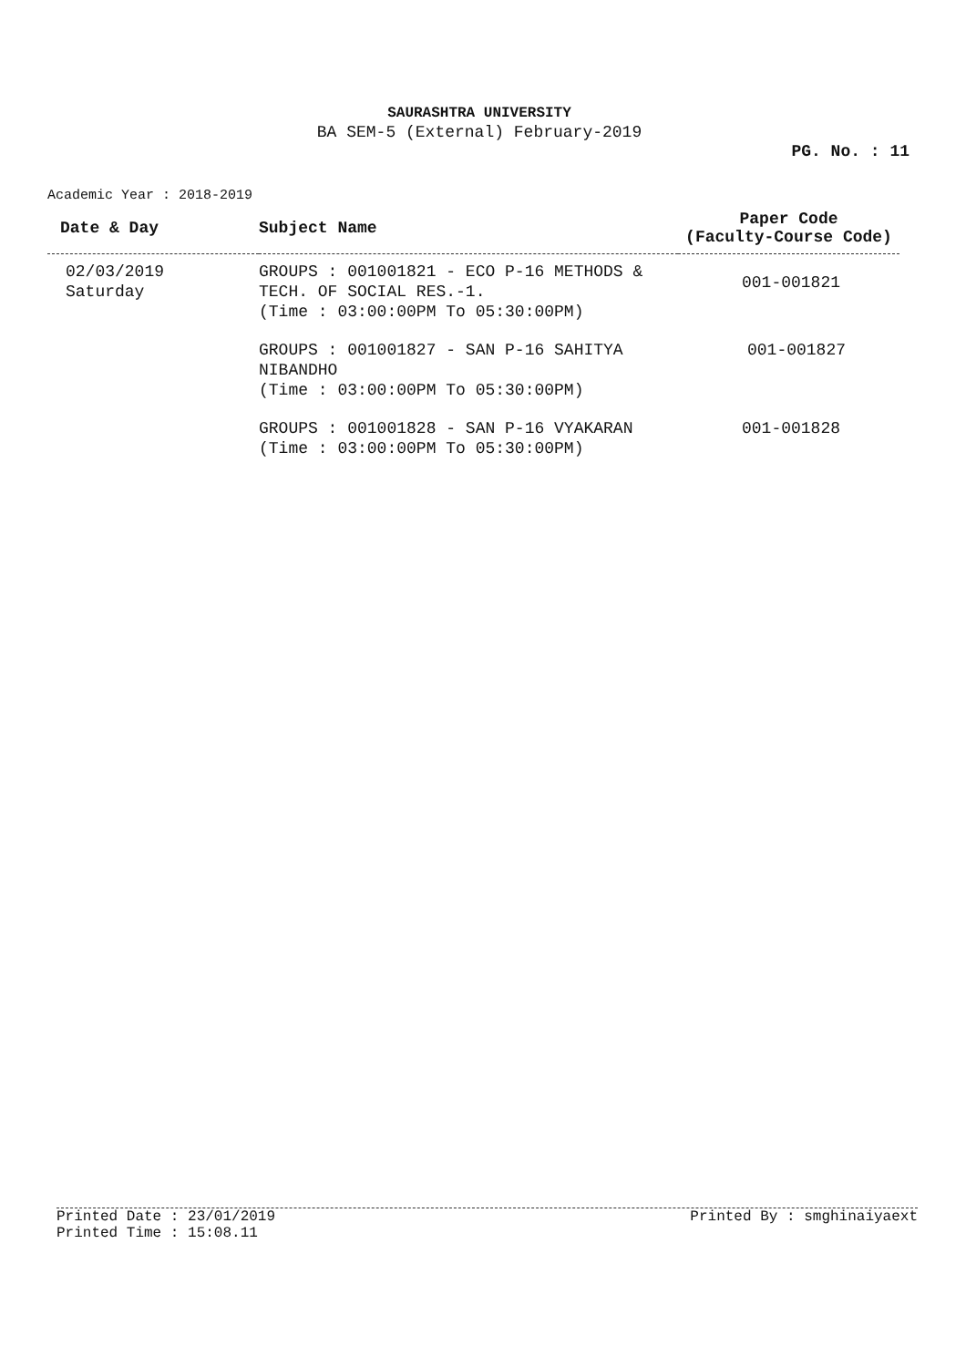SAURASHTRA UNIVERSITY
BA SEM-5 (External) February-2019
PG. No. : 11
Academic Year : 2018-2019
| Date & Day | Subject Name | Paper Code (Faculty-Course Code) |
| --- | --- | --- |
| 02/03/2019 Saturday | GROUPS : 001001821 - ECO P-16 METHODS & TECH. OF SOCIAL RES.-1. (Time : 03:00:00PM To 05:30:00PM) | 001-001821 |
| | GROUPS : 001001827 - SAN P-16 SAHITYA NIBANDHO (Time : 03:00:00PM To 05:30:00PM) | 001-001827 |
| | GROUPS : 001001828 - SAN P-16 VYAKARAN (Time : 03:00:00PM To 05:30:00PM) | 001-001828 |
Printed Date : 23/01/2019 Printed By : smghinaiyaext
Printed Time : 15:08.11